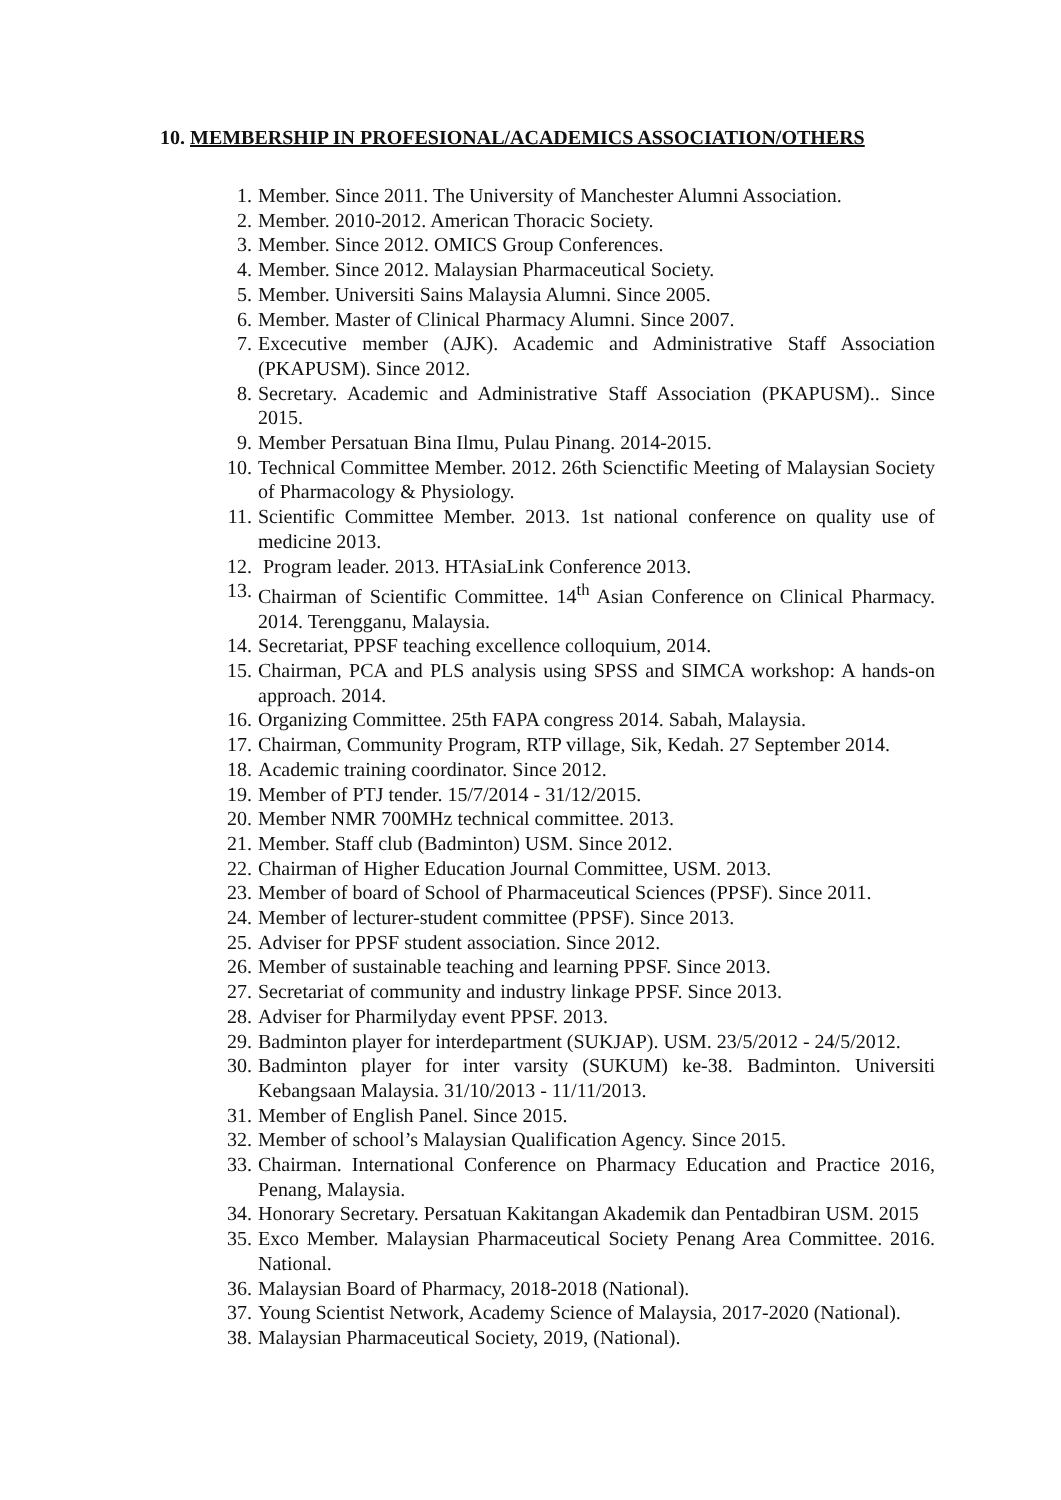10. MEMBERSHIP IN PROFESIONAL/ACADEMICS ASSOCIATION/OTHERS
1. Member. Since 2011. The University of Manchester Alumni Association.
2. Member. 2010-2012. American Thoracic Society.
3. Member. Since 2012. OMICS Group Conferences.
4. Member. Since 2012. Malaysian Pharmaceutical Society.
5. Member. Universiti Sains Malaysia Alumni. Since 2005.
6. Member. Master of Clinical Pharmacy Alumni. Since 2007.
7. Excecutive member (AJK). Academic and Administrative Staff Association (PKAPUSM). Since 2012.
8. Secretary. Academic and Administrative Staff Association (PKAPUSM).. Since 2015.
9. Member Persatuan Bina Ilmu, Pulau Pinang. 2014-2015.
10. Technical Committee Member. 2012. 26th Scienctific Meeting of Malaysian Society of Pharmacology & Physiology.
11. Scientific Committee Member. 2013. 1st national conference on quality use of medicine 2013.
12. Program leader. 2013. HTAsiaLink Conference 2013.
13. Chairman of Scientific Committee. 14<sup>th</sup> Asian Conference on Clinical Pharmacy. 2014. Terengganu, Malaysia.
14. Secretariat, PPSF teaching excellence colloquium, 2014.
15. Chairman, PCA and PLS analysis using SPSS and SIMCA workshop: A hands-on approach. 2014.
16. Organizing Committee. 25th FAPA congress 2014. Sabah, Malaysia.
17. Chairman, Community Program, RTP village, Sik, Kedah. 27 September 2014.
18. Academic training coordinator. Since 2012.
19. Member of PTJ tender. 15/7/2014 - 31/12/2015.
20. Member NMR 700MHz technical committee. 2013.
21. Member. Staff club (Badminton) USM. Since 2012.
22. Chairman of Higher Education Journal Committee, USM. 2013.
23. Member of board of School of Pharmaceutical Sciences (PPSF). Since 2011.
24. Member of lecturer-student committee (PPSF). Since 2013.
25. Adviser for PPSF student association. Since 2012.
26. Member of sustainable teaching and learning PPSF. Since 2013.
27. Secretariat of community and industry linkage PPSF. Since 2013.
28. Adviser for Pharmilyday event PPSF. 2013.
29. Badminton player for interdepartment (SUKJAP). USM. 23/5/2012 - 24/5/2012.
30. Badminton player for inter varsity (SUKUM) ke-38. Badminton. Universiti Kebangsaan Malaysia. 31/10/2013 - 11/11/2013.
31. Member of English Panel. Since 2015.
32. Member of school’s Malaysian Qualification Agency. Since 2015.
33. Chairman. International Conference on Pharmacy Education and Practice 2016, Penang, Malaysia.
34. Honorary Secretary. Persatuan Kakitangan Akademik dan Pentadbiran USM. 2015
35. Exco Member. Malaysian Pharmaceutical Society Penang Area Committee. 2016. National.
36. Malaysian Board of Pharmacy, 2018-2018 (National).
37. Young Scientist Network, Academy Science of Malaysia, 2017-2020 (National).
38. Malaysian Pharmaceutical Society, 2019, (National).